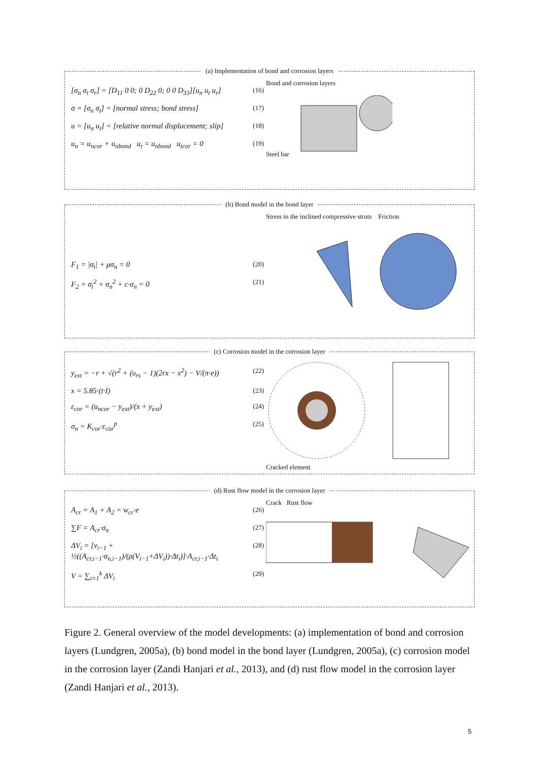(a) Implementation of bond and corrosion layers
[σ<sub>n</sub> σ<sub>t</sub> σ<sub>r</sub>] = [D<sub>11</sub> 0 0; 0 D<sub>22</sub> 0; 0 0 D<sub>33</sub>][u<sub>n</sub> u<sub>t</sub> u<sub>r</sub>] (16)
σ = [σ<sub>n</sub> σ<sub>t</sub>] = [normal stress; bond stress] (17)
u = [u<sub>n</sub> u<sub>t</sub>] = [relative normal displacement; slip] (18)
u<sub>n</sub> = u<sub>ncor</sub> + u<sub>nbond</sub> u<sub>t</sub> = u<sub>nbond</sub> u<sub>tcor</sub> = 0 (19)
Bond and corrosion layers
Steel bar
(b) Bond model in the bond layer
F<sub>1</sub> = |σ<sub>t</sub>| + μσ<sub>n</sub> = 0 (20)
F<sub>2</sub> = σ<sub>t</sub><sup>2</sup> + σ<sub>n</sub><sup>2</sup> + c·σ<sub>n</sub> = 0 (21)
Stress in the inclined compressive struts Friction
(c) Corrosion model in the corrosion layer
y<sub>ext</sub> = −r + √(r<sup>2</sup> + (υ<sub>rs</sub> − 1)(2rx − x<sup>2</sup>) − V/(π·e)) (22)
x = 5.85·(t·I) (23)
ε<sub>cor</sub> = (u<sub>ncor</sub> − y<sub>ext</sub>)/(x + y<sub>ext</sub>) (24)
σ<sub>n</sub> = K<sub>cor</sub>·ε<sub>cor</sub><sup>p</sup> (25)
Cracked element
(d) Rust flow model in the corrosion layer
A<sub>cr</sub> = A<sub>1</sub> + A<sub>2</sub> = w<sub>cr</sub>·e (26)
∑F = A<sub>cr</sub>·σ<sub>n</sub> (27)
ΔV<sub>i</sub> = [v<sub>i−1</sub> + ½((A<sub>cr,i−1</sub>·σ<sub>n,i−1</sub>)/(ρ(V<sub>i−1</sub>+ΔV<sub>i</sub>))·Δt<sub>i</sub>)]·A<sub>cr,i−1</sub>·Δt<sub>i</sub> (28)
V = ∑<sub>i=1</sub><sup>k</sup> ΔV<sub>i</sub> (29)
Crack Rust flow
Figure 2. General overview of the model developments: (a) implementation of bond and corrosion layers (Lundgren, 2005a), (b) bond model in the bond layer (Lundgren, 2005a), (c) corrosion model in the corrosion layer (Zandi Hanjari et al., 2013), and (d) rust flow model in the corrosion layer (Zandi Hanjari et al., 2013).
5